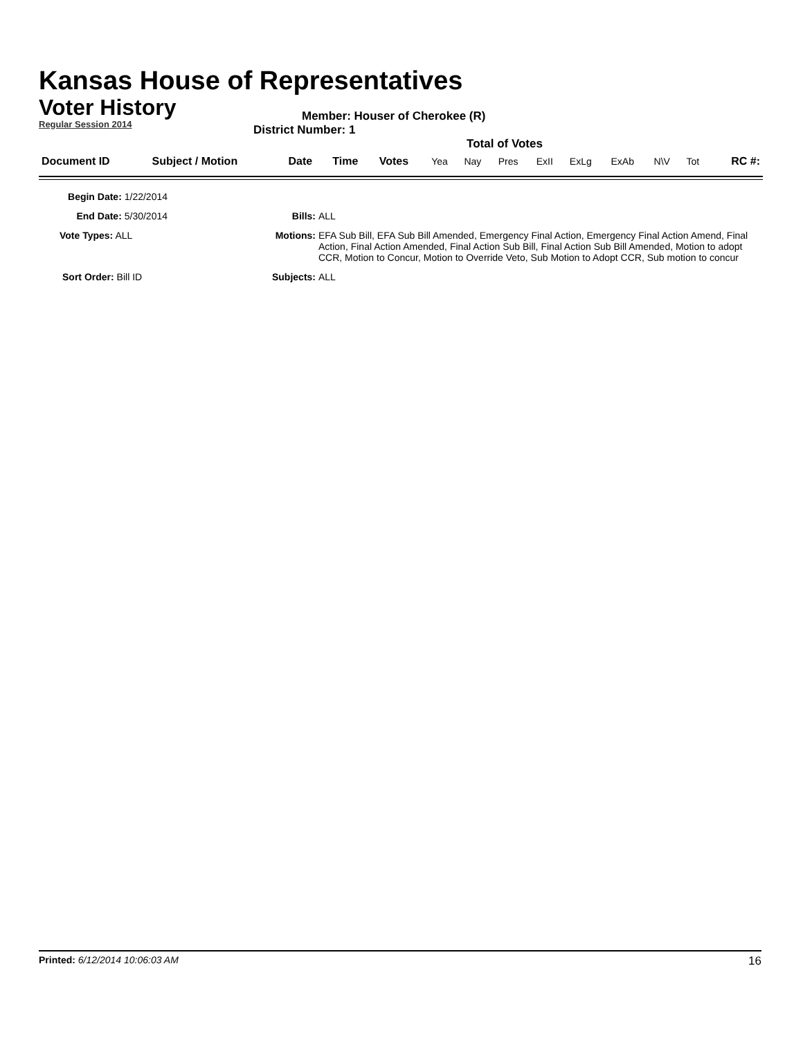Kansas House of Representatives
Voter History
Regular Session 2014
Member: Houser of Cherokee (R)
District Number: 1
Total of Votes
| Document ID | Subject / Motion | Date | Time | Votes | Yea | Nay | Pres | ExII | ExLg | ExAb | N\V | Tot | RC #: |
Begin Date: 1/22/2014
End Date: 5/30/2014 Bills: ALL
Vote Types: ALL Motions: EFA Sub Bill, EFA Sub Bill Amended, Emergency Final Action, Emergency Final Action Amend, Final Action, Final Action Amended, Final Action Sub Bill, Final Action Sub Bill Amended, Motion to adopt CCR, Motion to Concur, Motion to Override Veto, Sub Motion to Adopt CCR, Sub motion to concur
Sort Order: Bill ID Subjects: ALL
Printed: 6/12/2014 10:06:03 AM 16